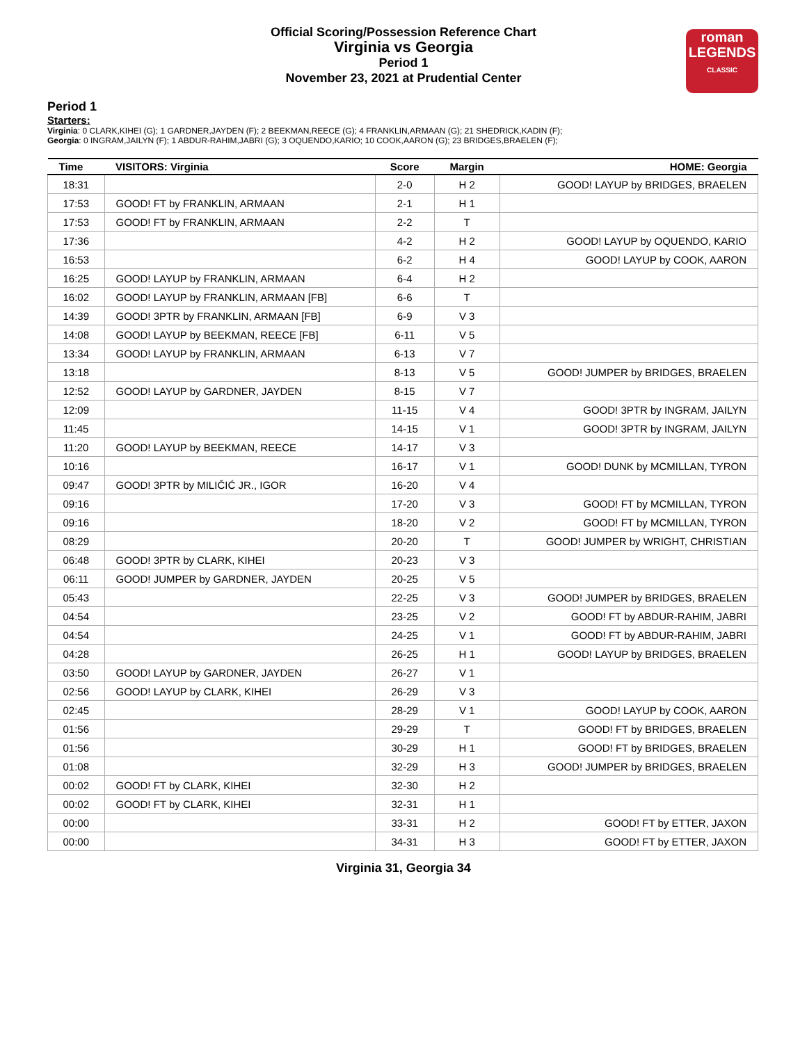Official Scoring/Possession Reference Chart
Virginia vs Georgia
Period 1
November 23, 2021 at Prudential Center
roman
LEGENDS
CLASSIC
Period 1
Starters:
Virginia: 0 CLARK,KIHEI (G); 1 GARDNER,JAYDEN (F); 2 BEEKMAN,REECE (G); 4 FRANKLIN,ARMAAN (G); 21 SHEDRICK,KADIN (F);
Georgia: 0 INGRAM,JAILYN (F); 1 ABDUR-RAHIM,JABRI (G); 3 OQUENDO,KARIO; 10 COOK,AARON (G); 23 BRIDGES,BRAELEN (F);
| Time | VISITORS: Virginia | Score | Margin | HOME: Georgia |
| --- | --- | --- | --- | --- |
| 18:31 | | 2-0 | H 2 | GOOD! LAYUP by BRIDGES, BRAELEN |
| 17:53 | GOOD! FT by FRANKLIN, ARMAAN | 2-1 | H 1 | |
| 17:53 | GOOD! FT by FRANKLIN, ARMAAN | 2-2 | T | |
| 17:36 | | 4-2 | H 2 | GOOD! LAYUP by OQUENDO, KARIO |
| 16:53 | | 6-2 | H 4 | GOOD! LAYUP by COOK, AARON |
| 16:25 | GOOD! LAYUP by FRANKLIN, ARMAAN | 6-4 | H 2 | |
| 16:02 | GOOD! LAYUP by FRANKLIN, ARMAAN [FB] | 6-6 | T | |
| 14:39 | GOOD! 3PTR by FRANKLIN, ARMAAN [FB] | 6-9 | V 3 | |
| 14:08 | GOOD! LAYUP by BEEKMAN, REECE [FB] | 6-11 | V 5 | |
| 13:34 | GOOD! LAYUP by FRANKLIN, ARMAAN | 6-13 | V 7 | |
| 13:18 | | 8-13 | V 5 | GOOD! JUMPER by BRIDGES, BRAELEN |
| 12:52 | GOOD! LAYUP by GARDNER, JAYDEN | 8-15 | V 7 | |
| 12:09 | | 11-15 | V 4 | GOOD! 3PTR by INGRAM, JAILYN |
| 11:45 | | 14-15 | V 1 | GOOD! 3PTR by INGRAM, JAILYN |
| 11:20 | GOOD! LAYUP by BEEKMAN, REECE | 14-17 | V 3 | |
| 10:16 | | 16-17 | V 1 | GOOD! DUNK by MCMILLAN, TYRON |
| 09:47 | GOOD! 3PTR by MILIČIĆ JR., IGOR | 16-20 | V 4 | |
| 09:16 | | 17-20 | V 3 | GOOD! FT by MCMILLAN, TYRON |
| 09:16 | | 18-20 | V 2 | GOOD! FT by MCMILLAN, TYRON |
| 08:29 | | 20-20 | T | GOOD! JUMPER by WRIGHT, CHRISTIAN |
| 06:48 | GOOD! 3PTR by CLARK, KIHEI | 20-23 | V 3 | |
| 06:11 | GOOD! JUMPER by GARDNER, JAYDEN | 20-25 | V 5 | |
| 05:43 | | 22-25 | V 3 | GOOD! JUMPER by BRIDGES, BRAELEN |
| 04:54 | | 23-25 | V 2 | GOOD! FT by ABDUR-RAHIM, JABRI |
| 04:54 | | 24-25 | V 1 | GOOD! FT by ABDUR-RAHIM, JABRI |
| 04:28 | | 26-25 | H 1 | GOOD! LAYUP by BRIDGES, BRAELEN |
| 03:50 | GOOD! LAYUP by GARDNER, JAYDEN | 26-27 | V 1 | |
| 02:56 | GOOD! LAYUP by CLARK, KIHEI | 26-29 | V 3 | |
| 02:45 | | 28-29 | V 1 | GOOD! LAYUP by COOK, AARON |
| 01:56 | | 29-29 | T | GOOD! FT by BRIDGES, BRAELEN |
| 01:56 | | 30-29 | H 1 | GOOD! FT by BRIDGES, BRAELEN |
| 01:08 | | 32-29 | H 3 | GOOD! JUMPER by BRIDGES, BRAELEN |
| 00:02 | GOOD! FT by CLARK, KIHEI | 32-30 | H 2 | |
| 00:02 | GOOD! FT by CLARK, KIHEI | 32-31 | H 1 | |
| 00:00 | | 33-31 | H 2 | GOOD! FT by ETTER, JAXON |
| 00:00 | | 34-31 | H 3 | GOOD! FT by ETTER, JAXON |
Virginia 31, Georgia 34